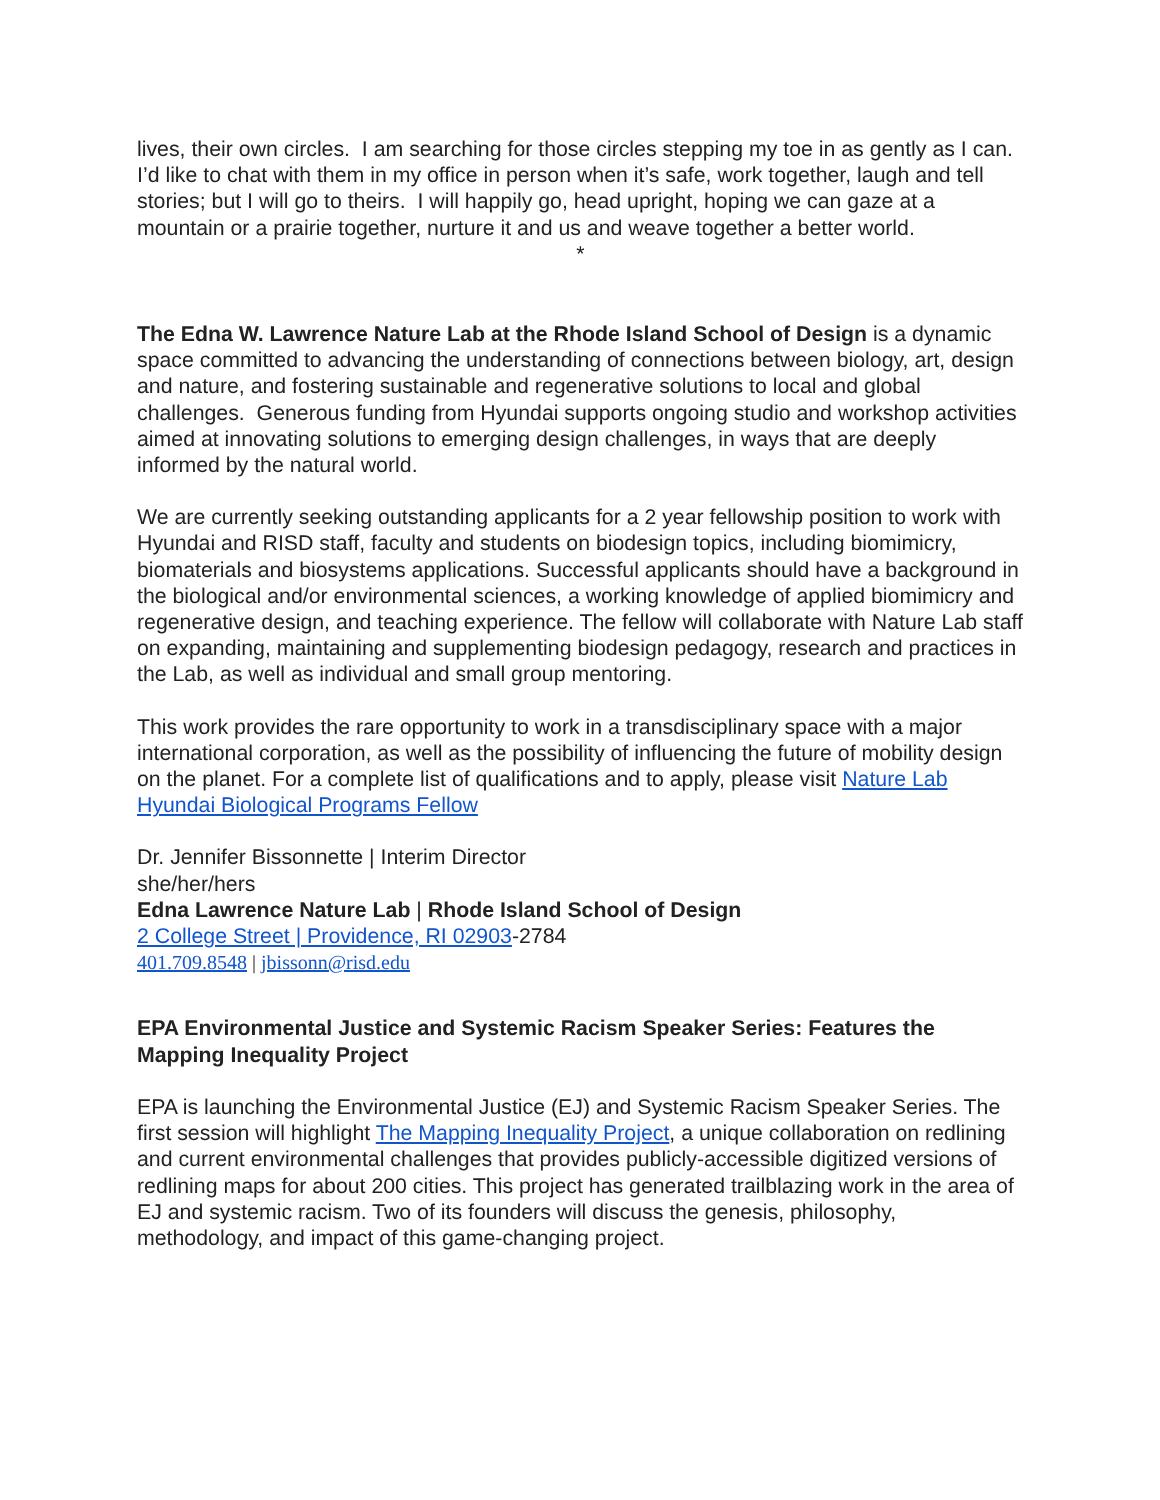lives, their own circles. I am searching for those circles stepping my toe in as gently as I can. I’d like to chat with them in my office in person when it’s safe, work together, laugh and tell stories; but I will go to theirs. I will happily go, head upright, hoping we can gaze at a mountain or a prairie together, nurture it and us and weave together a better world.
*
The Edna W. Lawrence Nature Lab at the Rhode Island School of Design is a dynamic space committed to advancing the understanding of connections between biology, art, design and nature, and fostering sustainable and regenerative solutions to local and global challenges. Generous funding from Hyundai supports ongoing studio and workshop activities aimed at innovating solutions to emerging design challenges, in ways that are deeply informed by the natural world.
We are currently seeking outstanding applicants for a 2 year fellowship position to work with Hyundai and RISD staff, faculty and students on biodesign topics, including biomimicry, biomaterials and biosystems applications. Successful applicants should have a background in the biological and/or environmental sciences, a working knowledge of applied biomimicry and regenerative design, and teaching experience. The fellow will collaborate with Nature Lab staff on expanding, maintaining and supplementing biodesign pedagogy, research and practices in the Lab, as well as individual and small group mentoring.
This work provides the rare opportunity to work in a transdisciplinary space with a major international corporation, as well as the possibility of influencing the future of mobility design on the planet. For a complete list of qualifications and to apply, please visit Nature Lab Hyundai Biological Programs Fellow
Dr. Jennifer Bissonnette | Interim Director
she/her/hers
Edna Lawrence Nature Lab | Rhode Island School of Design
2 College Street | Providence, RI 02903-2784
401.709.8548 | jbissonn@risd.edu
EPA Environmental Justice and Systemic Racism Speaker Series: Features the Mapping Inequality Project
EPA is launching the Environmental Justice (EJ) and Systemic Racism Speaker Series. The first session will highlight The Mapping Inequality Project, a unique collaboration on redlining and current environmental challenges that provides publicly-accessible digitized versions of redlining maps for about 200 cities. This project has generated trailblazing work in the area of EJ and systemic racism. Two of its founders will discuss the genesis, philosophy, methodology, and impact of this game-changing project.